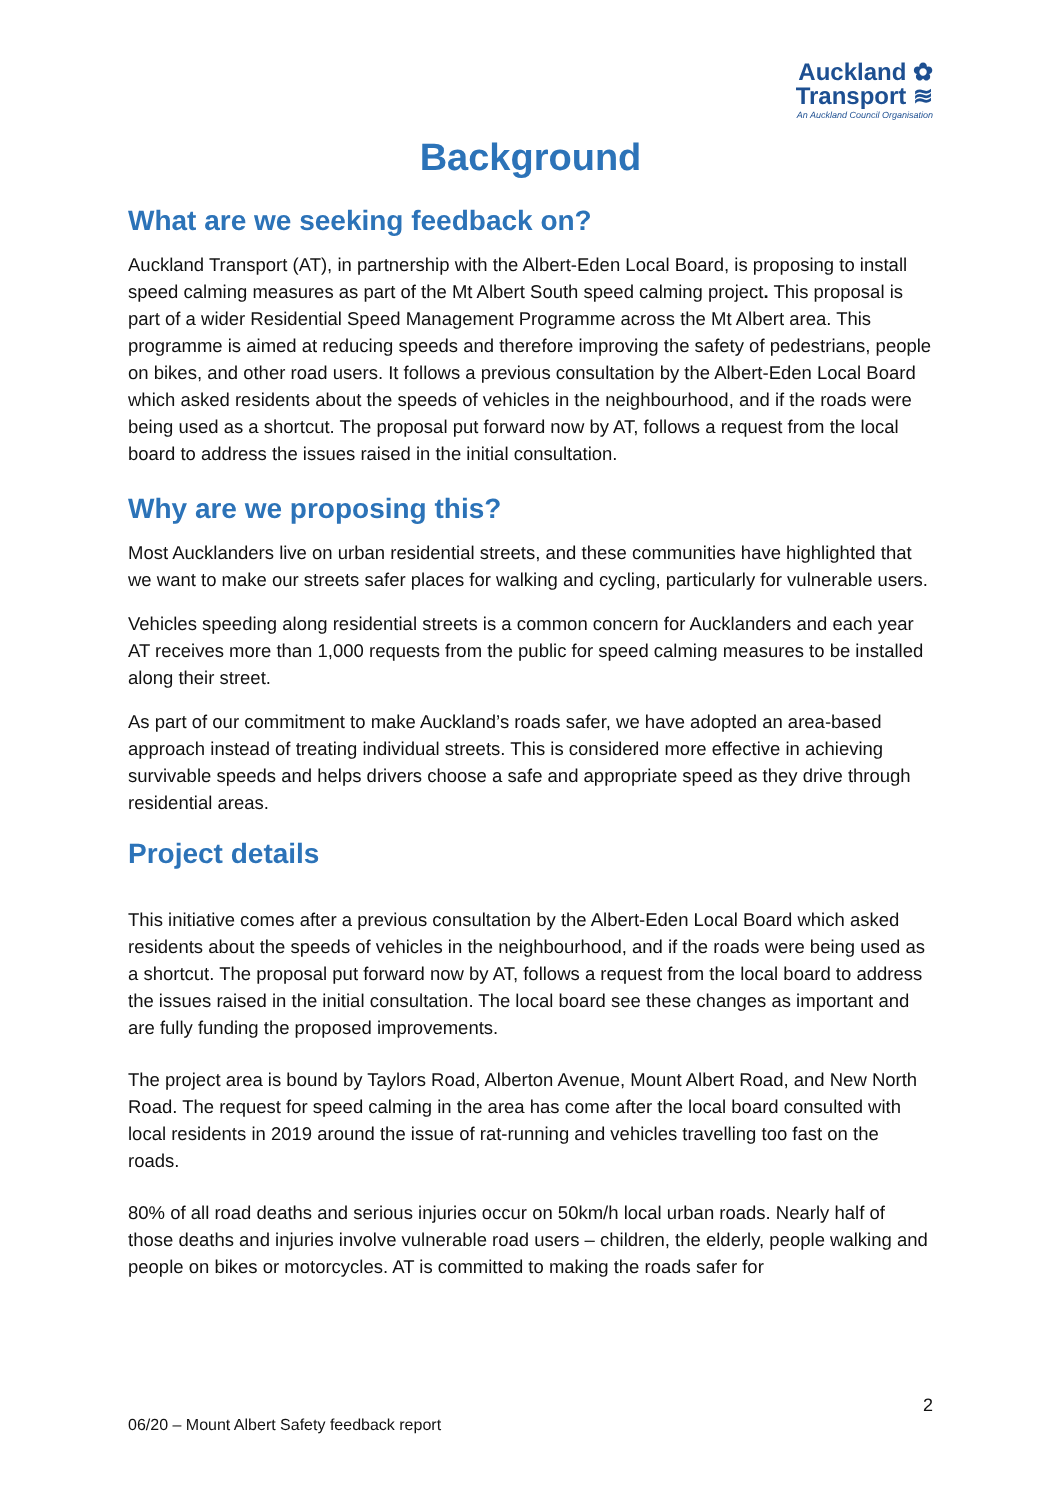Auckland ✿
Transport ≋
An Auckland Council Organisation
Background
What are we seeking feedback on?
Auckland Transport (AT), in partnership with the Albert-Eden Local Board, is proposing to install speed calming measures as part of the Mt Albert South speed calming project. This proposal is part of a wider Residential Speed Management Programme across the Mt Albert area. This programme is aimed at reducing speeds and therefore improving the safety of pedestrians, people on bikes, and other road users. It follows a previous consultation by the Albert-Eden Local Board which asked residents about the speeds of vehicles in the neighbourhood, and if the roads were being used as a shortcut. The proposal put forward now by AT, follows a request from the local board to address the issues raised in the initial consultation.
Why are we proposing this?
Most Aucklanders live on urban residential streets, and these communities have highlighted that we want to make our streets safer places for walking and cycling, particularly for vulnerable users.
Vehicles speeding along residential streets is a common concern for Aucklanders and each year AT receives more than 1,000 requests from the public for speed calming measures to be installed along their street.
As part of our commitment to make Auckland’s roads safer, we have adopted an area-based approach instead of treating individual streets. This is considered more effective in achieving survivable speeds and helps drivers choose a safe and appropriate speed as they drive through residential areas.
Project details
This initiative comes after a previous consultation by the Albert-Eden Local Board which asked residents about the speeds of vehicles in the neighbourhood, and if the roads were being used as a shortcut. The proposal put forward now by AT, follows a request from the local board to address the issues raised in the initial consultation. The local board see these changes as important and are fully funding the proposed improvements.
The project area is bound by Taylors Road, Alberton Avenue, Mount Albert Road, and New North Road. The request for speed calming in the area has come after the local board consulted with local residents in 2019 around the issue of rat-running and vehicles travelling too fast on the roads.
80% of all road deaths and serious injuries occur on 50km/h local urban roads. Nearly half of those deaths and injuries involve vulnerable road users – children, the elderly, people walking and people on bikes or motorcycles. AT is committed to making the roads safer for
2
06/20 – Mount Albert Safety feedback report